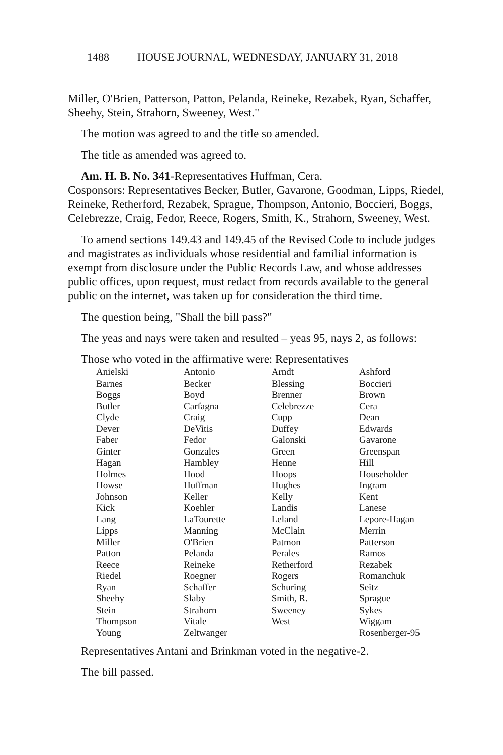1488 HOUSE JOURNAL, WEDNESDAY, JANUARY 31, 2018
Miller, O'Brien, Patterson, Patton, Pelanda, Reineke, Rezabek, Ryan, Schaffer, Sheehy, Stein, Strahorn, Sweeney, West."
The motion was agreed to and the title so amended.
The title as amended was agreed to.
Am. H. B. No. 341-Representatives Huffman, Cera.
Cosponsors: Representatives Becker, Butler, Gavarone, Goodman, Lipps, Riedel, Reineke, Retherford, Rezabek, Sprague, Thompson, Antonio, Boccieri, Boggs, Celebrezze, Craig, Fedor, Reece, Rogers, Smith, K., Strahorn, Sweeney, West.
To amend sections 149.43 and 149.45 of the Revised Code to include judges and magistrates as individuals whose residential and familial information is exempt from disclosure under the Public Records Law, and whose addresses public offices, upon request, must redact from records available to the general public on the internet, was taken up for consideration the third time.
The question being, "Shall the bill pass?"
The yeas and nays were taken and resulted – yeas 95, nays 2, as follows:
Those who voted in the affirmative were: Representatives
| Anielski | Antonio | Arndt | Ashford |
| Barnes | Becker | Blessing | Boccieri |
| Boggs | Boyd | Brenner | Brown |
| Butler | Carfagna | Celebrezze | Cera |
| Clyde | Craig | Cupp | Dean |
| Dever | DeVitis | Duffey | Edwards |
| Faber | Fedor | Galonski | Gavarone |
| Ginter | Gonzales | Green | Greenspan |
| Hagan | Hambley | Henne | Hill |
| Holmes | Hood | Hoops | Householder |
| Howse | Huffman | Hughes | Ingram |
| Johnson | Keller | Kelly | Kent |
| Kick | Koehler | Landis | Lanese |
| Lang | LaTourette | Leland | Lepore-Hagan |
| Lipps | Manning | McClain | Merrin |
| Miller | O'Brien | Patmon | Patterson |
| Patton | Pelanda | Perales | Ramos |
| Reece | Reineke | Retherford | Rezabek |
| Riedel | Roegner | Rogers | Romanchuk |
| Ryan | Schaffer | Schuring | Seitz |
| Sheehy | Slaby | Smith, R. | Sprague |
| Stein | Strahorn | Sweeney | Sykes |
| Thompson | Vitale | West | Wiggam |
| Young | Zeltwanger | | Rosenberger-95 |
Representatives Antani and Brinkman voted in the negative-2.
The bill passed.